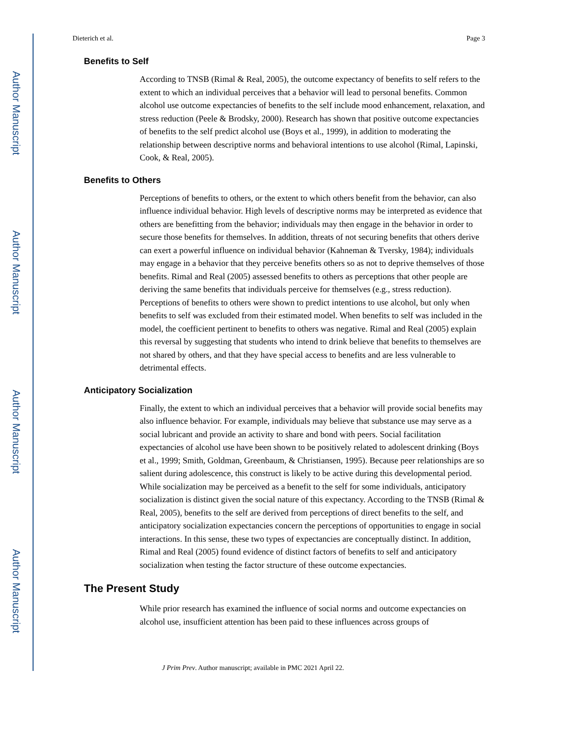Author Manuscript
Author Manuscript
Author Manuscript
Author Manuscript
Dieterich et al. Page 3
Benefits to Self
According to TNSB (Rimal & Real, 2005), the outcome expectancy of benefits to self refers to the extent to which an individual perceives that a behavior will lead to personal benefits. Common alcohol use outcome expectancies of benefits to the self include mood enhancement, relaxation, and stress reduction (Peele & Brodsky, 2000). Research has shown that positive outcome expectancies of benefits to the self predict alcohol use (Boys et al., 1999), in addition to moderating the relationship between descriptive norms and behavioral intentions to use alcohol (Rimal, Lapinski, Cook, & Real, 2005).
Benefits to Others
Perceptions of benefits to others, or the extent to which others benefit from the behavior, can also influence individual behavior. High levels of descriptive norms may be interpreted as evidence that others are benefitting from the behavior; individuals may then engage in the behavior in order to secure those benefits for themselves. In addition, threats of not securing benefits that others derive can exert a powerful influence on individual behavior (Kahneman & Tversky, 1984); individuals may engage in a behavior that they perceive benefits others so as not to deprive themselves of those benefits. Rimal and Real (2005) assessed benefits to others as perceptions that other people are deriving the same benefits that individuals perceive for themselves (e.g., stress reduction). Perceptions of benefits to others were shown to predict intentions to use alcohol, but only when benefits to self was excluded from their estimated model. When benefits to self was included in the model, the coefficient pertinent to benefits to others was negative. Rimal and Real (2005) explain this reversal by suggesting that students who intend to drink believe that benefits to themselves are not shared by others, and that they have special access to benefits and are less vulnerable to detrimental effects.
Anticipatory Socialization
Finally, the extent to which an individual perceives that a behavior will provide social benefits may also influence behavior. For example, individuals may believe that substance use may serve as a social lubricant and provide an activity to share and bond with peers. Social facilitation expectancies of alcohol use have been shown to be positively related to adolescent drinking (Boys et al., 1999; Smith, Goldman, Greenbaum, & Christiansen, 1995). Because peer relationships are so salient during adolescence, this construct is likely to be active during this developmental period. While socialization may be perceived as a benefit to the self for some individuals, anticipatory socialization is distinct given the social nature of this expectancy. According to the TNSB (Rimal & Real, 2005), benefits to the self are derived from perceptions of direct benefits to the self, and anticipatory socialization expectancies concern the perceptions of opportunities to engage in social interactions. In this sense, these two types of expectancies are conceptually distinct. In addition, Rimal and Real (2005) found evidence of distinct factors of benefits to self and anticipatory socialization when testing the factor structure of these outcome expectancies.
The Present Study
While prior research has examined the influence of social norms and outcome expectancies on alcohol use, insufficient attention has been paid to these influences across groups of
J Prim Prev. Author manuscript; available in PMC 2021 April 22.